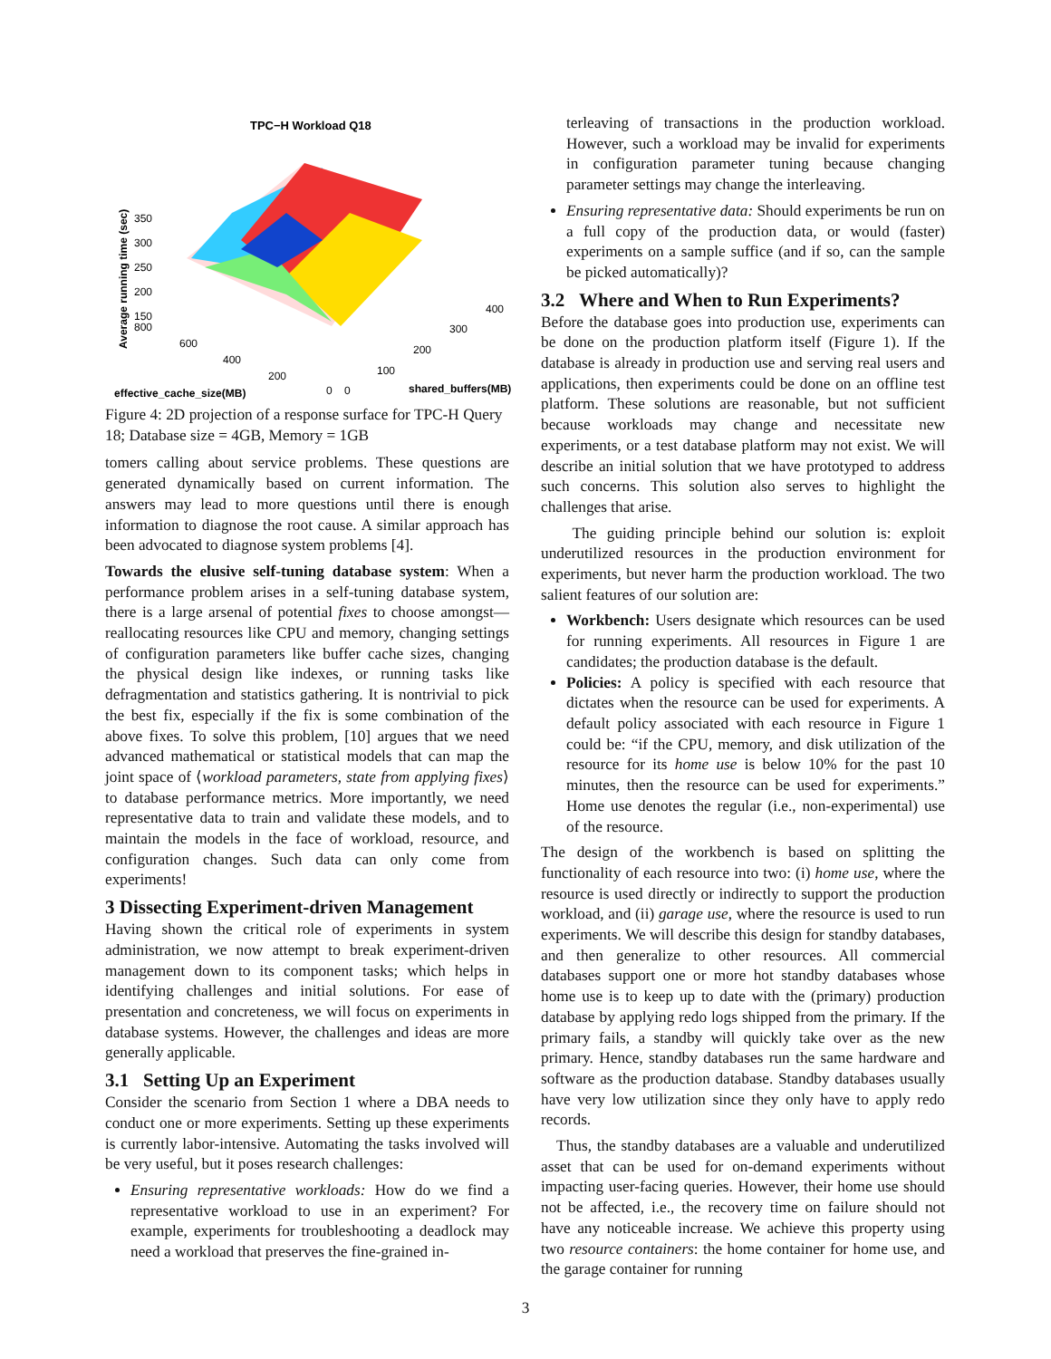TPC−H Workload Q18
Average running time (sec)
350
300
250
200
150
800
600
400
200
0
0
100
200
300
400
effective_cache_size(MB)
shared_buffers(MB)
Figure 4: 2D projection of a response surface for TPC-H Query 18; Database size = 4GB, Memory = 1GB
tomers calling about service problems. These questions are generated dynamically based on current information. The answers may lead to more questions until there is enough information to diagnose the root cause. A similar approach has been advocated to diagnose system problems [4].
Towards the elusive self-tuning database system: When a performance problem arises in a self-tuning database system, there is a large arsenal of potential fixes to choose amongst—reallocating resources like CPU and memory, changing settings of configuration parameters like buffer cache sizes, changing the physical design like indexes, or running tasks like defragmentation and statistics gathering. It is nontrivial to pick the best fix, especially if the fix is some combination of the above fixes. To solve this problem, [10] argues that we need advanced mathematical or statistical models that can map the joint space of ⟨workload parameters, state from applying fixes⟩ to database performance metrics. More importantly, we need representative data to train and validate these models, and to maintain the models in the face of workload, resource, and configuration changes. Such data can only come from experiments!
3 Dissecting Experiment-driven Management
Having shown the critical role of experiments in system administration, we now attempt to break experiment-driven management down to its component tasks; which helps in identifying challenges and initial solutions. For ease of presentation and concreteness, we will focus on experiments in database systems. However, the challenges and ideas are more generally applicable.
3.1 Setting Up an Experiment
Consider the scenario from Section 1 where a DBA needs to conduct one or more experiments. Setting up these experiments is currently labor-intensive. Automating the tasks involved will be very useful, but it poses research challenges:
Ensuring representative workloads: How do we find a representative workload to use in an experiment? For example, experiments for troubleshooting a deadlock may need a workload that preserves the fine-grained in-
terleaving of transactions in the production workload. However, such a workload may be invalid for experiments in configuration parameter tuning because changing parameter settings may change the interleaving.
Ensuring representative data: Should experiments be run on a full copy of the production data, or would (faster) experiments on a sample suffice (and if so, can the sample be picked automatically)?
3.2 Where and When to Run Experiments?
Before the database goes into production use, experiments can be done on the production platform itself (Figure 1). If the database is already in production use and serving real users and applications, then experiments could be done on an offline test platform. These solutions are reasonable, but not sufficient because workloads may change and necessitate new experiments, or a test database platform may not exist. We will describe an initial solution that we have prototyped to address such concerns. This solution also serves to highlight the challenges that arise.
The guiding principle behind our solution is: exploit underutilized resources in the production environment for experiments, but never harm the production workload. The two salient features of our solution are:
Workbench: Users designate which resources can be used for running experiments. All resources in Figure 1 are candidates; the production database is the default.
Policies: A policy is specified with each resource that dictates when the resource can be used for experiments. A default policy associated with each resource in Figure 1 could be: “if the CPU, memory, and disk utilization of the resource for its home use is below 10% for the past 10 minutes, then the resource can be used for experiments.” Home use denotes the regular (i.e., non-experimental) use of the resource.
The design of the workbench is based on splitting the functionality of each resource into two: (i) home use, where the resource is used directly or indirectly to support the production workload, and (ii) garage use, where the resource is used to run experiments. We will describe this design for standby databases, and then generalize to other resources. All commercial databases support one or more hot standby databases whose home use is to keep up to date with the (primary) production database by applying redo logs shipped from the primary. If the primary fails, a standby will quickly take over as the new primary. Hence, standby databases run the same hardware and software as the production database. Standby databases usually have very low utilization since they only have to apply redo records.
Thus, the standby databases are a valuable and underutilized asset that can be used for on-demand experiments without impacting user-facing queries. However, their home use should not be affected, i.e., the recovery time on failure should not have any noticeable increase. We achieve this property using two resource containers: the home container for home use, and the garage container for running
3